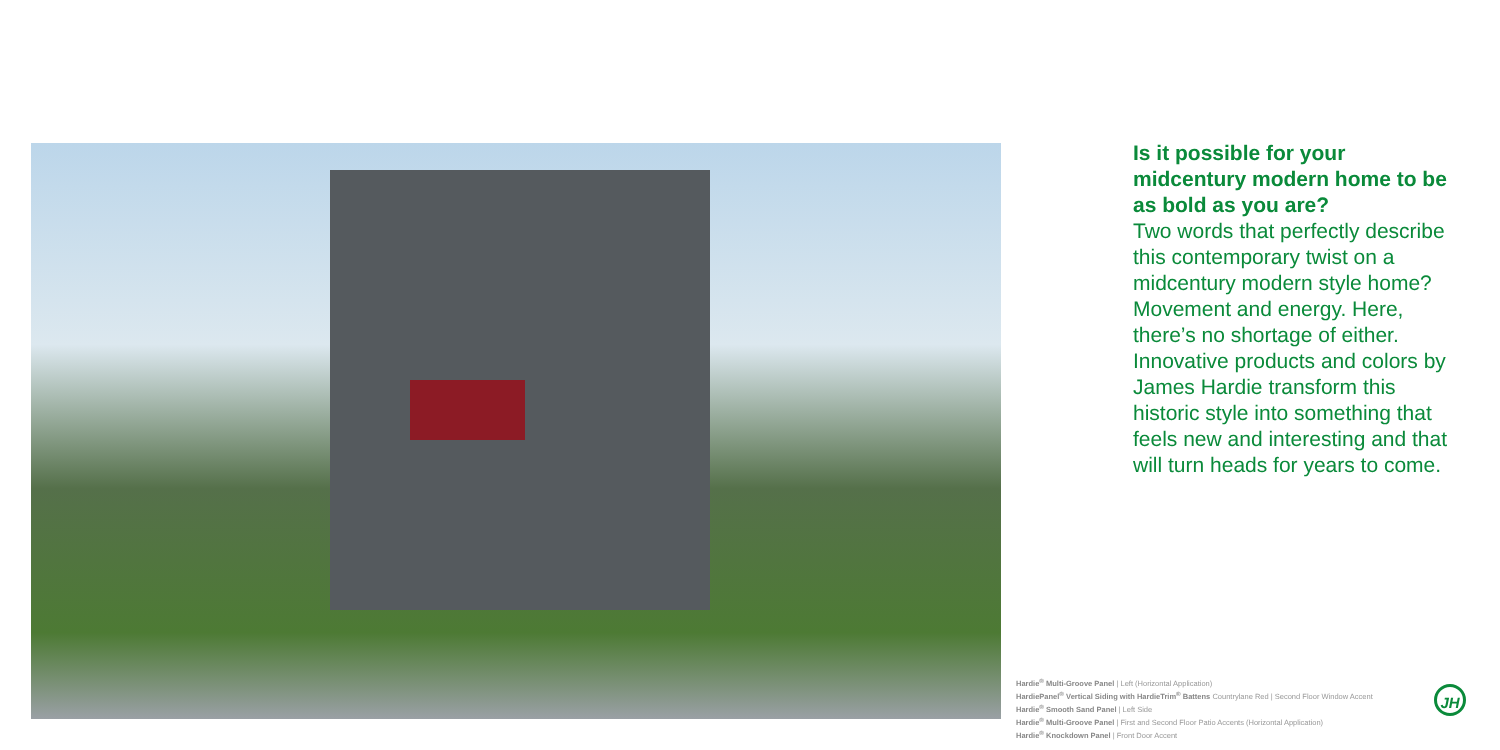Is it possible for your midcentury modern home to be as bold as you are?
Two words that perfectly describe this contemporary twist on a midcentury modern style home? Movement and energy. Here, there’s no shortage of either. Innovative products and colors by James Hardie transform this historic style into something that feels new and interesting and that will turn heads for years to come.
Hardie<sup>®</sup> Multi-Groove Panel | Left (Horizontal Application)
HardiePanel<sup>®</sup> Vertical Siding with HardieTrim<sup>®</sup> Battens Countrylane Red | Second Floor Window Accent
Hardie<sup>®</sup> Smooth Sand Panel | Left Side
Hardie<sup>®</sup> Multi-Groove Panel | First and Second Floor Patio Accents (Horizontal Application)
Hardie<sup>®</sup> Knockdown Panel | Front Door Accent
JH